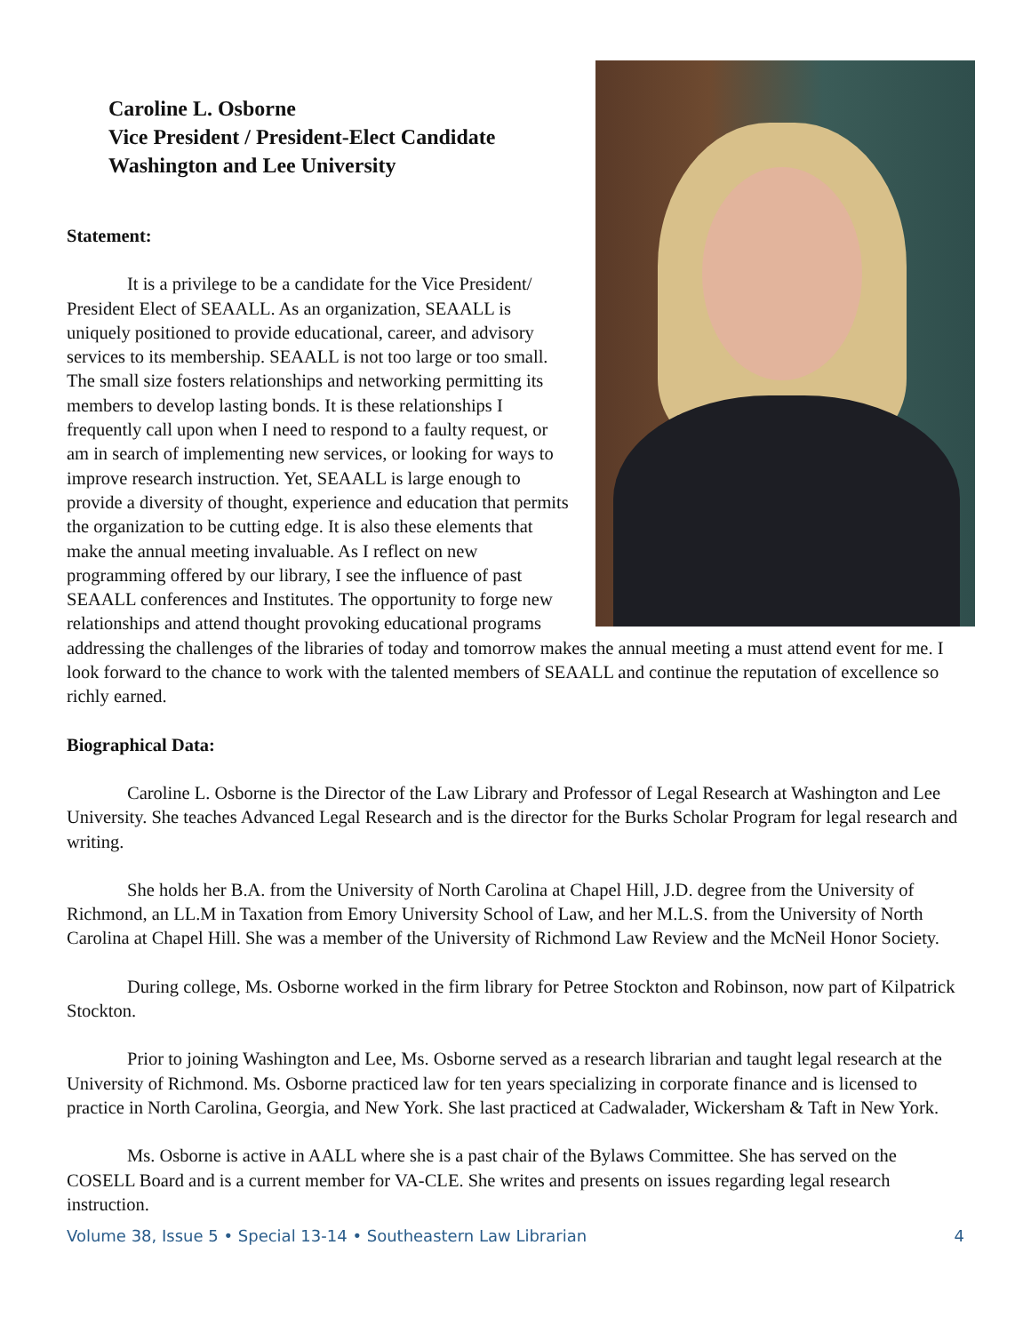Caroline L. Osborne
Vice President / President-Elect Candidate
Washington and Lee University
Statement:
It is a privilege to be a candidate for the Vice President/ President Elect of SEAALL. As an organization, SEAALL is uniquely positioned to provide educational, career, and advisory services to its membership. SEAALL is not too large or too small. The small size fosters relationships and networking permitting its members to develop lasting bonds. It is these relationships I frequently call upon when I need to respond to a faulty request, or am in search of implementing new services, or looking for ways to improve research instruction. Yet, SEAALL is large enough to provide a diversity of thought, experience and education that permits the organization to be cutting edge. It is also these elements that make the annual meeting invaluable. As I reflect on new programming offered by our library, I see the influence of past SEAALL conferences and Institutes. The opportunity to forge new relationships and attend thought provoking educational programs addressing the challenges of the libraries of today and tomorrow makes the annual meeting a must attend event for me. I look forward to the chance to work with the talented members of SEAALL and continue the reputation of excellence so richly earned.
Biographical Data:
Caroline L. Osborne is the Director of the Law Library and Professor of Legal Research at Washington and Lee University. She teaches Advanced Legal Research and is the director for the Burks Scholar Program for legal research and writing.
She holds her B.A. from the University of North Carolina at Chapel Hill, J.D. degree from the University of Richmond, an LL.M in Taxation from Emory University School of Law, and her M.L.S. from the University of North Carolina at Chapel Hill. She was a member of the University of Richmond Law Review and the McNeil Honor Society.
During college, Ms. Osborne worked in the firm library for Petree Stockton and Robinson, now part of Kilpatrick Stockton.
Prior to joining Washington and Lee, Ms. Osborne served as a research librarian and taught legal research at the University of Richmond. Ms. Osborne practiced law for ten years specializing in corporate finance and is licensed to practice in North Carolina, Georgia, and New York. She last practiced at Cadwalader, Wickersham & Taft in New York.
Ms. Osborne is active in AALL where she is a past chair of the Bylaws Committee. She has served on the COSELL Board and is a current member for VA-CLE. She writes and presents on issues regarding legal research instruction.
Volume 38, Issue 5 • Special 13-14 • Southeastern Law Librarian 4